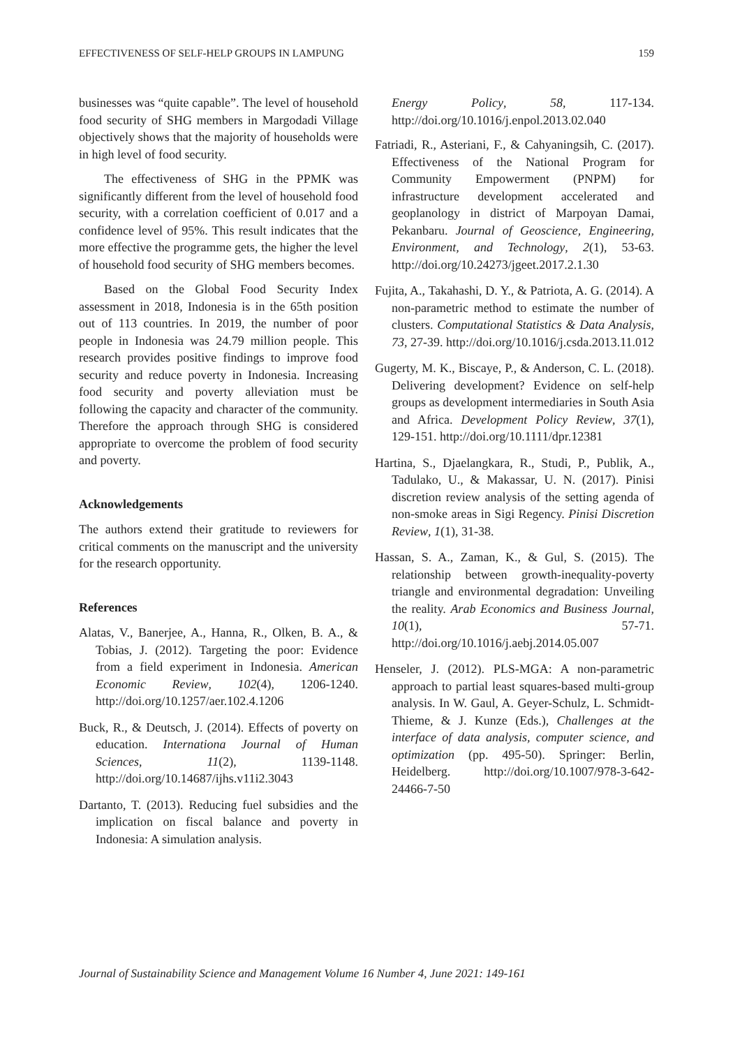EFFECTIVENESS OF SELF-HELP GROUPS IN LAMPUNG 159
businesses was “quite capable”. The level of household food security of SHG members in Margodadi Village objectively shows that the majority of households were in high level of food security.
The effectiveness of SHG in the PPMK was significantly different from the level of household food security, with a correlation coefficient of 0.017 and a confidence level of 95%. This result indicates that the more effective the programme gets, the higher the level of household food security of SHG members becomes.
Based on the Global Food Security Index assessment in 2018, Indonesia is in the 65th position out of 113 countries. In 2019, the number of poor people in Indonesia was 24.79 million people. This research provides positive findings to improve food security and reduce poverty in Indonesia. Increasing food security and poverty alleviation must be following the capacity and character of the community. Therefore the approach through SHG is considered appropriate to overcome the problem of food security and poverty.
Acknowledgements
The authors extend their gratitude to reviewers for critical comments on the manuscript and the university for the research opportunity.
References
Alatas, V., Banerjee, A., Hanna, R., Olken, B. A., & Tobias, J. (2012). Targeting the poor: Evidence from a field experiment in Indonesia. American Economic Review, 102(4), 1206-1240. http://doi.org/10.1257/aer.102.4.1206
Buck, R., & Deutsch, J. (2014). Effects of poverty on education. Internationa Journal of Human Sciences, 11(2), 1139-1148. http://doi.org/10.14687/ijhs.v11i2.3043
Dartanto, T. (2013). Reducing fuel subsidies and the implication on fiscal balance and poverty in Indonesia: A simulation analysis.
Energy Policy, 58, 117-134. http://doi.org/10.1016/j.enpol.2013.02.040
Fatriadi, R., Asteriani, F., & Cahyaningsih, C. (2017). Effectiveness of the National Program for Community Empowerment (PNPM) for infrastructure development accelerated and geoplanology in district of Marpoyan Damai, Pekanbaru. Journal of Geoscience, Engineering, Environment, and Technology, 2(1), 53-63. http://doi.org/10.24273/jgeet.2017.2.1.30
Fujita, A., Takahashi, D. Y., & Patriota, A. G. (2014). A non-parametric method to estimate the number of clusters. Computational Statistics & Data Analysis, 73, 27-39. http://doi.org/10.1016/j.csda.2013.11.012
Gugerty, M. K., Biscaye, P., & Anderson, C. L. (2018). Delivering development? Evidence on self-help groups as development intermediaries in South Asia and Africa. Development Policy Review, 37(1), 129-151. http://doi.org/10.1111/dpr.12381
Hartina, S., Djaelangkara, R., Studi, P., Publik, A., Tadulako, U., & Makassar, U. N. (2017). Pinisi discretion review analysis of the setting agenda of non-smoke areas in Sigi Regency. Pinisi Discretion Review, 1(1), 31-38.
Hassan, S. A., Zaman, K., & Gul, S. (2015). The relationship between growth-inequality-poverty triangle and environmental degradation: Unveiling the reality. Arab Economics and Business Journal, 10(1), 57-71. http://doi.org/10.1016/j.aebj.2014.05.007
Henseler, J. (2012). PLS-MGA: A non-parametric approach to partial least squares-based multi-group analysis. In W. Gaul, A. Geyer-Schulz, L. Schmidt-Thieme, & J. Kunze (Eds.), Challenges at the interface of data analysis, computer science, and optimization (pp. 495-50). Springer: Berlin, Heidelberg. http://doi.org/10.1007/978-3-642-24466-7-50
Journal of Sustainability Science and Management Volume 16 Number 4, June 2021: 149-161